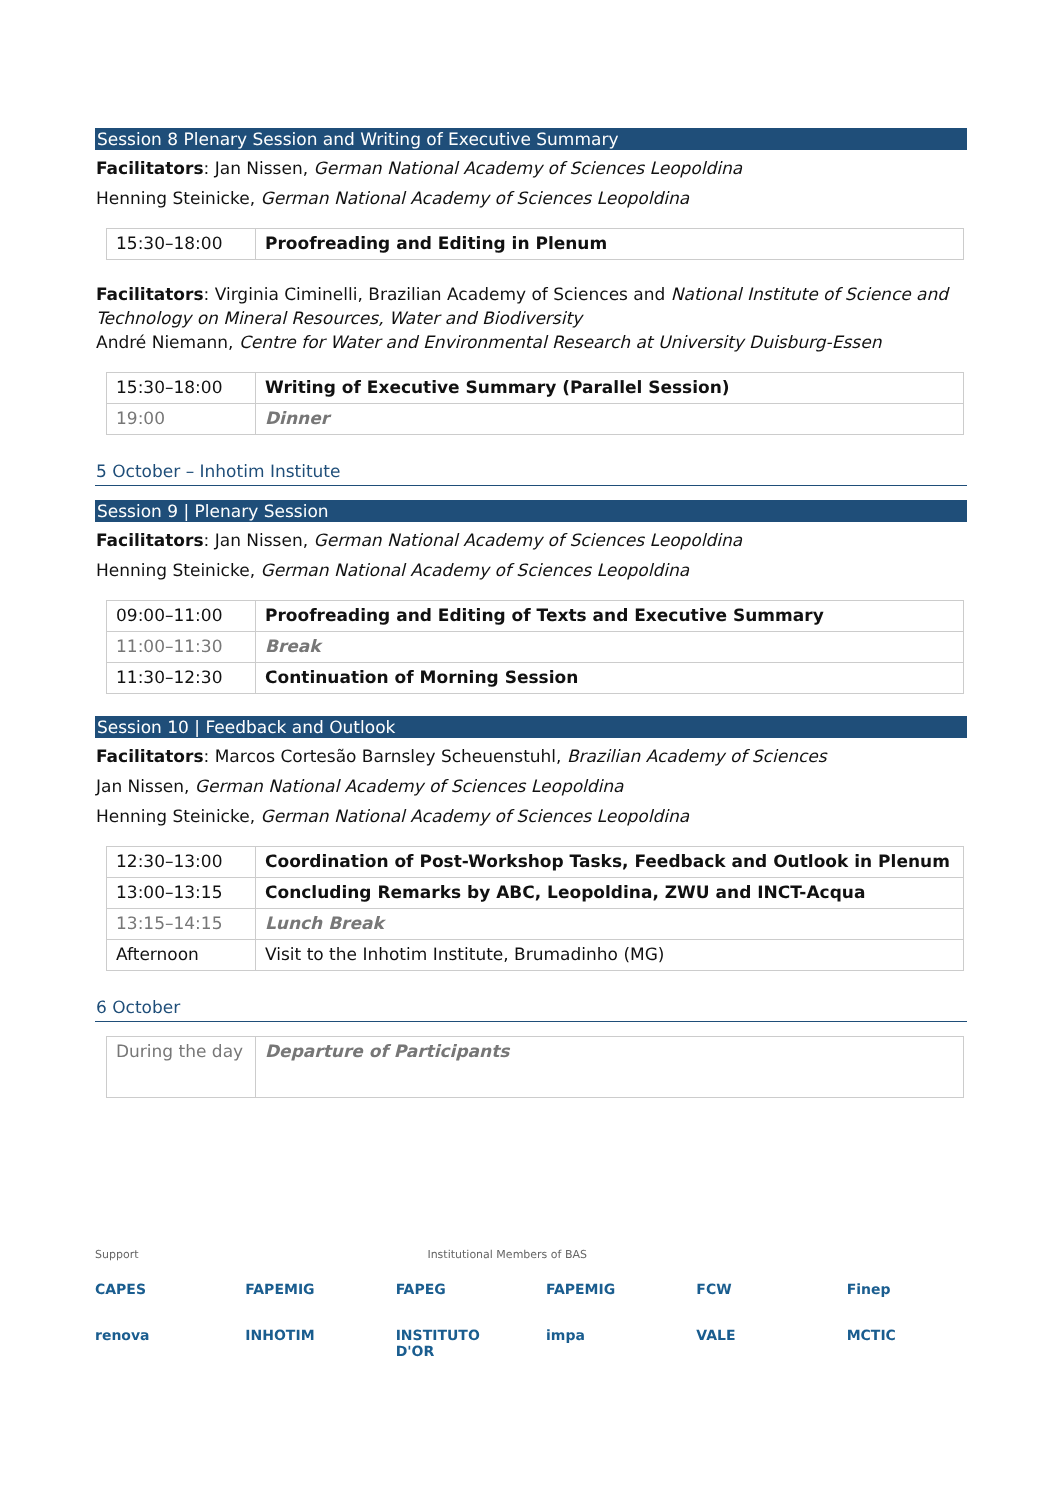Session 8 Plenary Session and Writing of Executive Summary
Facilitators: Jan Nissen, German National Academy of Sciences Leopoldina
Henning Steinicke, German National Academy of Sciences Leopoldina
| 15:30–18:00 | Proofreading and Editing in Plenum |
Facilitators: Virginia Ciminelli, Brazilian Academy of Sciences and National Institute of Science and Technology on Mineral Resources, Water and Biodiversity
André Niemann, Centre for Water and Environmental Research at University Duisburg-Essen
| 15:30–18:00 | Writing of Executive Summary (Parallel Session) |
| 19:00 | Dinner |
5 October – Inhotim Institute
Session 9 | Plenary Session
Facilitators: Jan Nissen, German National Academy of Sciences Leopoldina
Henning Steinicke, German National Academy of Sciences Leopoldina
| 09:00–11:00 | Proofreading and Editing of Texts and Executive Summary |
| 11:00–11:30 | Break |
| 11:30–12:30 | Continuation of Morning Session |
Session 10 | Feedback and Outlook
Facilitators: Marcos Cortesão Barnsley Scheuenstuhl, Brazilian Academy of Sciences
Jan Nissen, German National Academy of Sciences Leopoldina
Henning Steinicke, German National Academy of Sciences Leopoldina
| 12:30–13:00 | Coordination of Post-Workshop Tasks, Feedback and Outlook in Plenum |
| 13:00–13:15 | Concluding Remarks by ABC, Leopoldina, ZWU and INCT-Acqua |
| 13:15–14:15 | Lunch Break |
| Afternoon | Visit to the Inhotim Institute, Brumadinho (MG) |
6 October
| During the day | Departure of Participants |
Support Institutional Members of BAS
CAPES FAPEMIG FAPEG FAPEMIG FCW Finep renova INHOTIM INSTITUTO D'OR impa VALE MCTIC